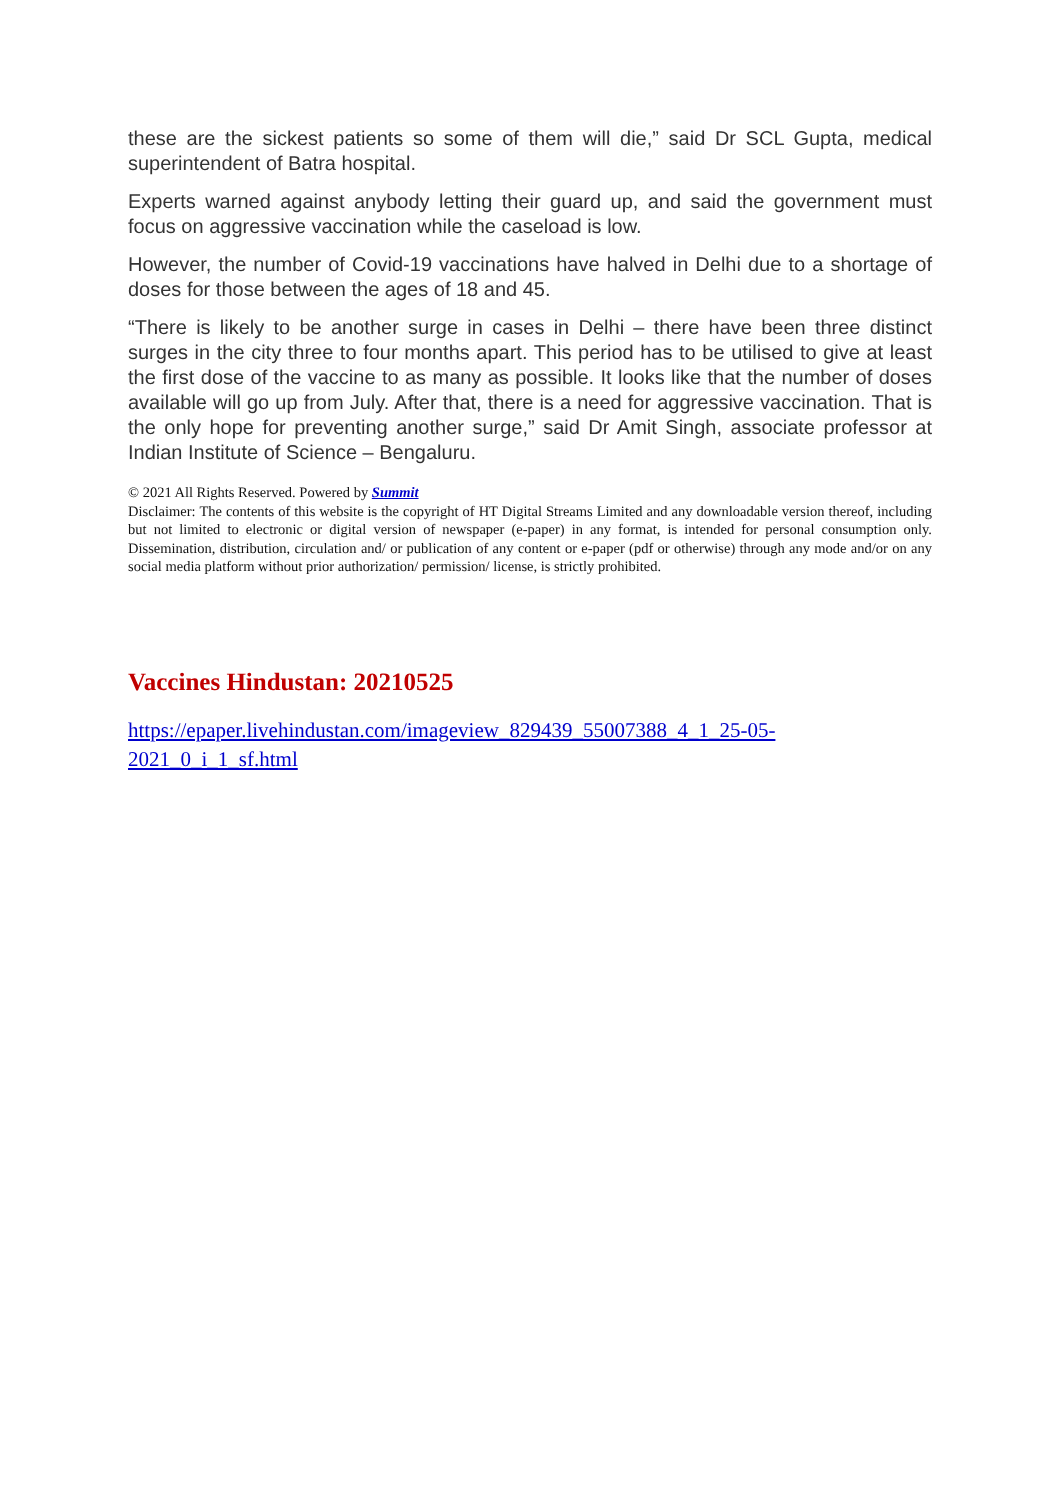these are the sickest patients so some of them will die,” said Dr SCL Gupta, medical superintendent of Batra hospital.
Experts warned against anybody letting their guard up, and said the government must focus on aggressive vaccination while the caseload is low.
However, the number of Covid-19 vaccinations have halved in Delhi due to a shortage of doses for those between the ages of 18 and 45.
“There is likely to be another surge in cases in Delhi – there have been three distinct surges in the city three to four months apart. This period has to be utilised to give at least the first dose of the vaccine to as many as possible. It looks like that the number of doses available will go up from July. After that, there is a need for aggressive vaccination. That is the only hope for preventing another surge,” said Dr Amit Singh, associate professor at Indian Institute of Science – Bengaluru.
© 2021 All Rights Reserved. Powered by Summit
Disclaimer: The contents of this website is the copyright of HT Digital Streams Limited and any downloadable version thereof, including but not limited to electronic or digital version of newspaper (e-paper) in any format, is intended for personal consumption only. Dissemination, distribution, circulation and/ or publication of any content or e-paper (pdf or otherwise) through any mode and/or on any social media platform without prior authorization/ permission/ license, is strictly prohibited.
Vaccines Hindustan: 20210525
https://epaper.livehindustan.com/imageview_829439_55007388_4_1_25-05-
2021_0_i_1_sf.html